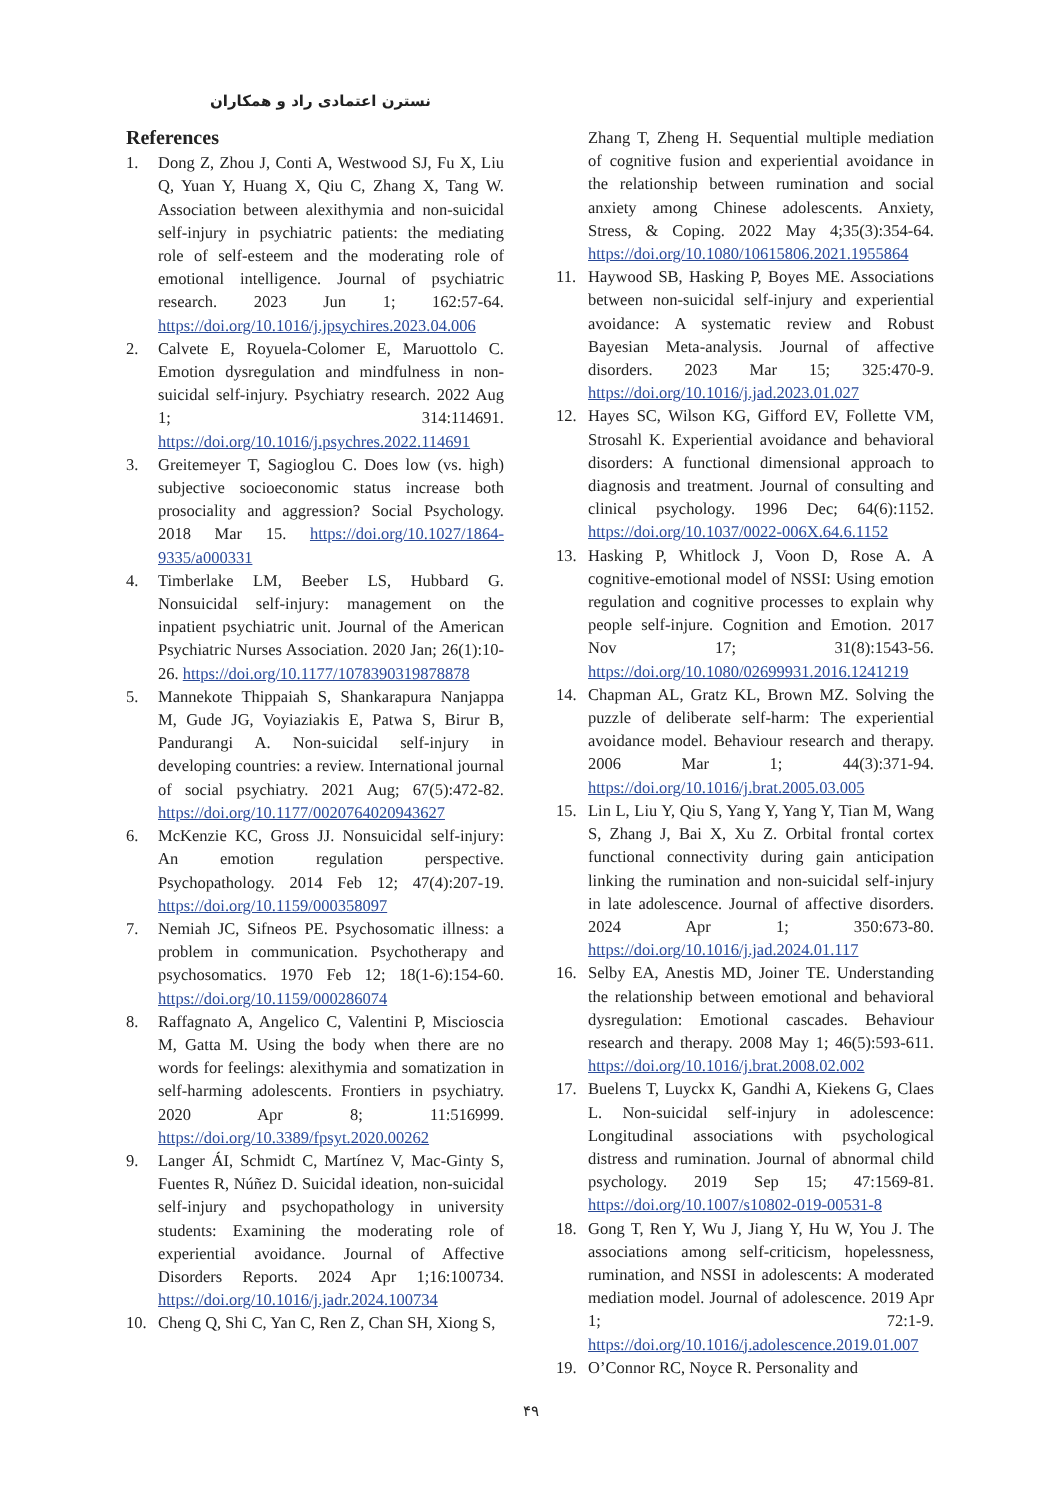نسترن اعتمادی راد و همکاران
References
1. Dong Z, Zhou J, Conti A, Westwood SJ, Fu X, Liu Q, Yuan Y, Huang X, Qiu C, Zhang X, Tang W. Association between alexithymia and non-suicidal self-injury in psychiatric patients: the mediating role of self-esteem and the moderating role of emotional intelligence. Journal of psychiatric research. 2023 Jun 1; 162:57-64. https://doi.org/10.1016/j.jpsychires.2023.04.006
2. Calvete E, Royuela-Colomer E, Maruottolo C. Emotion dysregulation and mindfulness in non-suicidal self-injury. Psychiatry research. 2022 Aug 1; 314:114691. https://doi.org/10.1016/j.psychres.2022.114691
3. Greitemeyer T, Sagioglou C. Does low (vs. high) subjective socioeconomic status increase both prosociality and aggression? Social Psychology. 2018 Mar 15. https://doi.org/10.1027/1864-9335/a000331
4. Timberlake LM, Beeber LS, Hubbard G. Nonsuicidal self-injury: management on the inpatient psychiatric unit. Journal of the American Psychiatric Nurses Association. 2020 Jan; 26(1):10-26. https://doi.org/10.1177/1078390319878878
5. Mannekote Thippaiah S, Shankarapura Nanjappa M, Gude JG, Voyiaziakis E, Patwa S, Birur B, Pandurangi A. Non-suicidal self-injury in developing countries: a review. International journal of social psychiatry. 2021 Aug; 67(5):472-82. https://doi.org/10.1177/0020764020943627
6. McKenzie KC, Gross JJ. Nonsuicidal self-injury: An emotion regulation perspective. Psychopathology. 2014 Feb 12; 47(4):207-19. https://doi.org/10.1159/000358097
7. Nemiah JC, Sifneos PE. Psychosomatic illness: a problem in communication. Psychotherapy and psychosomatics. 1970 Feb 12; 18(1-6):154-60. https://doi.org/10.1159/000286074
8. Raffagnato A, Angelico C, Valentini P, Miscioscia M, Gatta M. Using the body when there are no words for feelings: alexithymia and somatization in self-harming adolescents. Frontiers in psychiatry. 2020 Apr 8; 11:516999. https://doi.org/10.3389/fpsyt.2020.00262
9. Langer ÁI, Schmidt C, Martínez V, Mac-Ginty S, Fuentes R, Núñez D. Suicidal ideation, non-suicidal self-injury and psychopathology in university students: Examining the moderating role of experiential avoidance. Journal of Affective Disorders Reports. 2024 Apr 1;16:100734. https://doi.org/10.1016/j.jadr.2024.100734
10. Cheng Q, Shi C, Yan C, Ren Z, Chan SH, Xiong S,
Zhang T, Zheng H. Sequential multiple mediation of cognitive fusion and experiential avoidance in the relationship between rumination and social anxiety among Chinese adolescents. Anxiety, Stress, & Coping. 2022 May 4;35(3):354-64. https://doi.org/10.1080/10615806.2021.1955864
11. Haywood SB, Hasking P, Boyes ME. Associations between non-suicidal self-injury and experiential avoidance: A systematic review and Robust Bayesian Meta-analysis. Journal of affective disorders. 2023 Mar 15; 325:470-9. https://doi.org/10.1016/j.jad.2023.01.027
12. Hayes SC, Wilson KG, Gifford EV, Follette VM, Strosahl K. Experiential avoidance and behavioral disorders: A functional dimensional approach to diagnosis and treatment. Journal of consulting and clinical psychology. 1996 Dec; 64(6):1152. https://doi.org/10.1037/0022-006X.64.6.1152
13. Hasking P, Whitlock J, Voon D, Rose A. A cognitive-emotional model of NSSI: Using emotion regulation and cognitive processes to explain why people self-injure. Cognition and Emotion. 2017 Nov 17; 31(8):1543-56. https://doi.org/10.1080/02699931.2016.1241219
14. Chapman AL, Gratz KL, Brown MZ. Solving the puzzle of deliberate self-harm: The experiential avoidance model. Behaviour research and therapy. 2006 Mar 1; 44(3):371-94. https://doi.org/10.1016/j.brat.2005.03.005
15. Lin L, Liu Y, Qiu S, Yang Y, Yang Y, Tian M, Wang S, Zhang J, Bai X, Xu Z. Orbital frontal cortex functional connectivity during gain anticipation linking the rumination and non-suicidal self-injury in late adolescence. Journal of affective disorders. 2024 Apr 1; 350:673-80. https://doi.org/10.1016/j.jad.2024.01.117
16. Selby EA, Anestis MD, Joiner TE. Understanding the relationship between emotional and behavioral dysregulation: Emotional cascades. Behaviour research and therapy. 2008 May 1; 46(5):593-611. https://doi.org/10.1016/j.brat.2008.02.002
17. Buelens T, Luyckx K, Gandhi A, Kiekens G, Claes L. Non-suicidal self-injury in adolescence: Longitudinal associations with psychological distress and rumination. Journal of abnormal child psychology. 2019 Sep 15; 47:1569-81. https://doi.org/10.1007/s10802-019-00531-8
18. Gong T, Ren Y, Wu J, Jiang Y, Hu W, You J. The associations among self-criticism, hopelessness, rumination, and NSSI in adolescents: A moderated mediation model. Journal of adolescence. 2019 Apr 1; 72:1-9. https://doi.org/10.1016/j.adolescence.2019.01.007
19. O’Connor RC, Noyce R. Personality and
۴۹